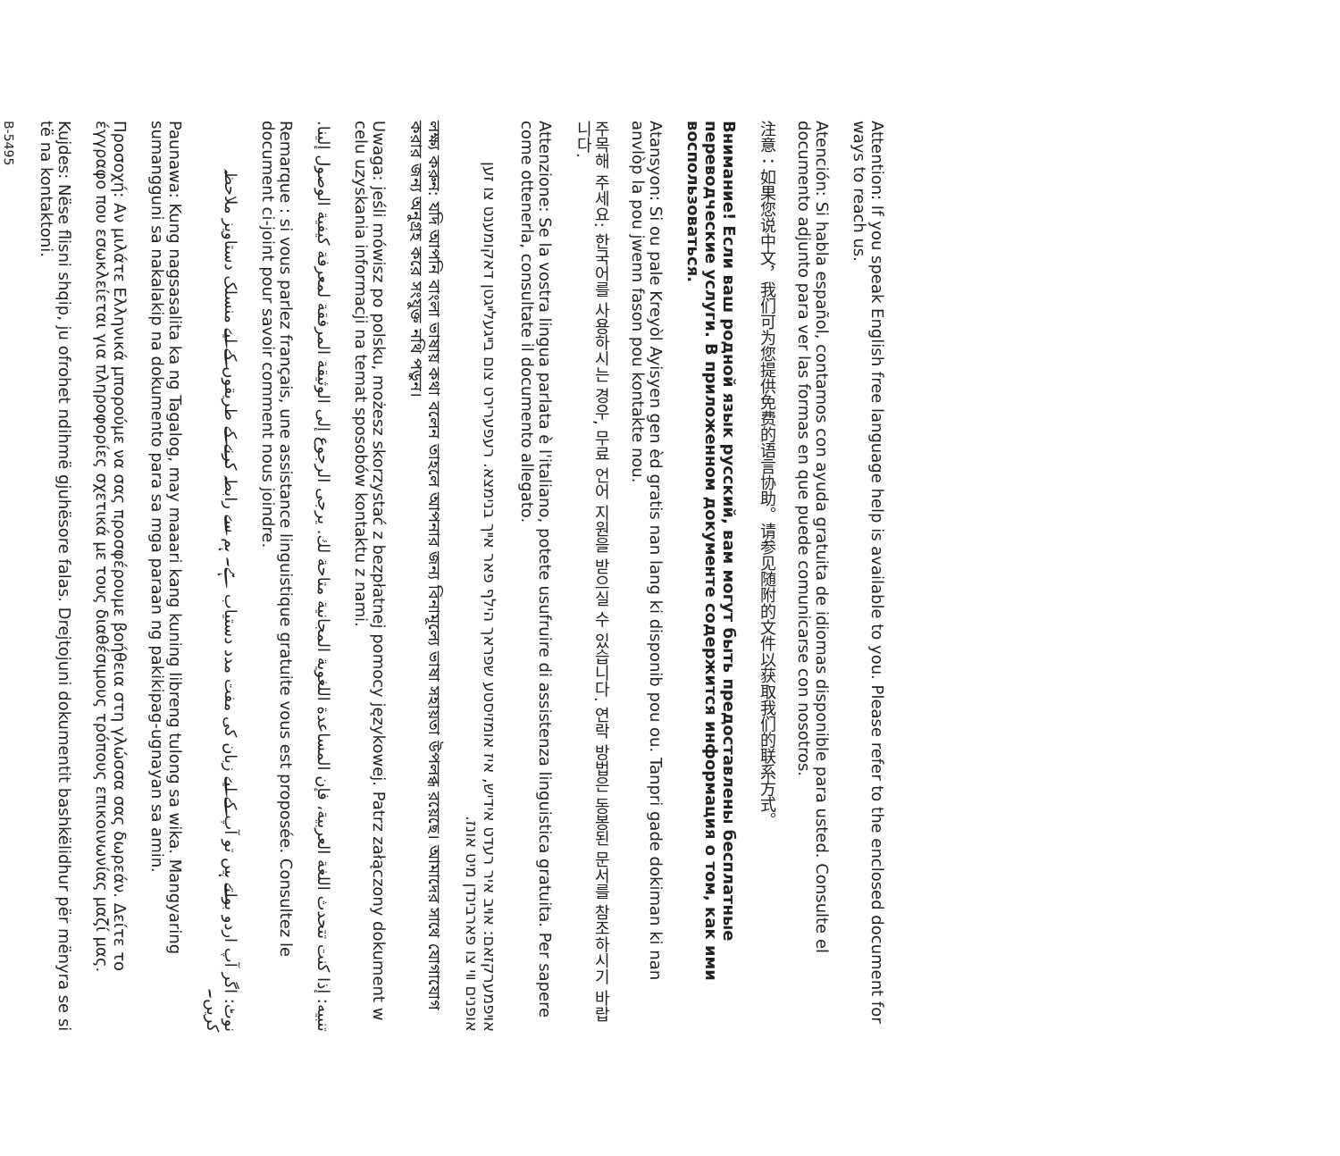Attention: If you speak English free language help is available to you. Please refer to the enclosed document for ways to reach us.
Atención: Si habla español, contamos con ayuda gratuita de idiomas disponible para usted. Consulte el documento adjunto para ver las formas en que puede comunicarse con nosotros.
注意：如果您说中文，我们可为您提供免费的语言协助。请参见随附的文件以获取我们的联系方式。
Внимание! Если ваш родной язык русский, вам могут быть предоставлены бесплатные переводческие услуги. В приложенном документе содержится информация о том, как ими воспользоваться.
Atansyon: Si ou pale Kreyòl Ayisyen gen èd gratis nan lang ki disponib pou ou. Tanpri gade dokiman ki nan anvlòp la pou jwenn fason pou kontakte nou.
주목해 주세요: 한국어를 사용하시는 경우, 무료 언어 지원을 받으실 수 있습니다. 연락 방법은 동봉된 문서를 참조하시기 바랍니다.
Attenzione: Se la vostra lingua parlata è l'italiano, potete usufruire di assistenza linguistica gratuita. Per sapere come ottenerla, consultate il documento allegato.
אױפמערקזאם: אױב איר רעדט אידיש, איז אומזיסטע שפראך הילף פאר אײך בנימצא. רעפערירט צום בײגעלײגטן דאקומענט צו זען אופנים װי צו פארבינדן מיט אונז.
লক্ষ্য করুন: যদি আপনি বাংলা ভাষায় কথা বলেন তাহলে আপনার জন্য বিনামূল্যে ভাষা সহায়তা উপলব্ধ রয়েছে। আমাদের সাথে যোগাযোগ করার জন্য অনুগ্রহ করে সংযুক্ত নথি পড়ুন।
Uwaga: jeśli mówisz po polsku, możesz skorzystać z bezpłatnej pomocy językowej. Patrz załączony dokument w celu uzyskania informacji na temat sposobów kontaktu z nami.
تنبيه: إذا كنت تتحدث اللغة العربية، فإن المساعدة اللغوية المجانية متاحة لك. يرجى الرجوع إلى الوثيقة المرفقة لمعرفة كيفية الوصول إلينا.
Remarque : si vous parlez français, une assistance linguistique gratuite vous est proposée. Consultez le document ci-joint pour savoir comment nous joindre.
نوٹ: اگر آپ اردو بولتے ہیں تو آپ کے لیے زبان کی مفت مدد دستیاب ہے۔ ہم سے رابطہ کرنے کے طریقوں کے لیے منسلک دستاویز ملاحظہ کریں۔
Paunawa: Kung nagsasalita ka ng Tagalog, may maaari kang kuning libreng tulong sa wika. Mangyaring sumangguni sa nakalakip na dokumento para sa mga paraan ng pakikipag-ugnayan sa amin.
Προσοχή: Αν μιλάτε Ελληνικά μπορούμε να σας προσφέρουμε βοήθεια στη γλώσσα σας δωρεάν. Δείτε το έγγραφο που εσωκλείεται για πληροφορίες σχετικά με τους διαθέσιμους τρόπους επικοινωνίας μαζί μας.
Kujdes: Nëse flisni shqip, ju ofrohet ndihmë gjuhësore falas. Drejtojuni dokumentit bashkëlidhur për mënyra se si të na kontaktoni.
B-5495